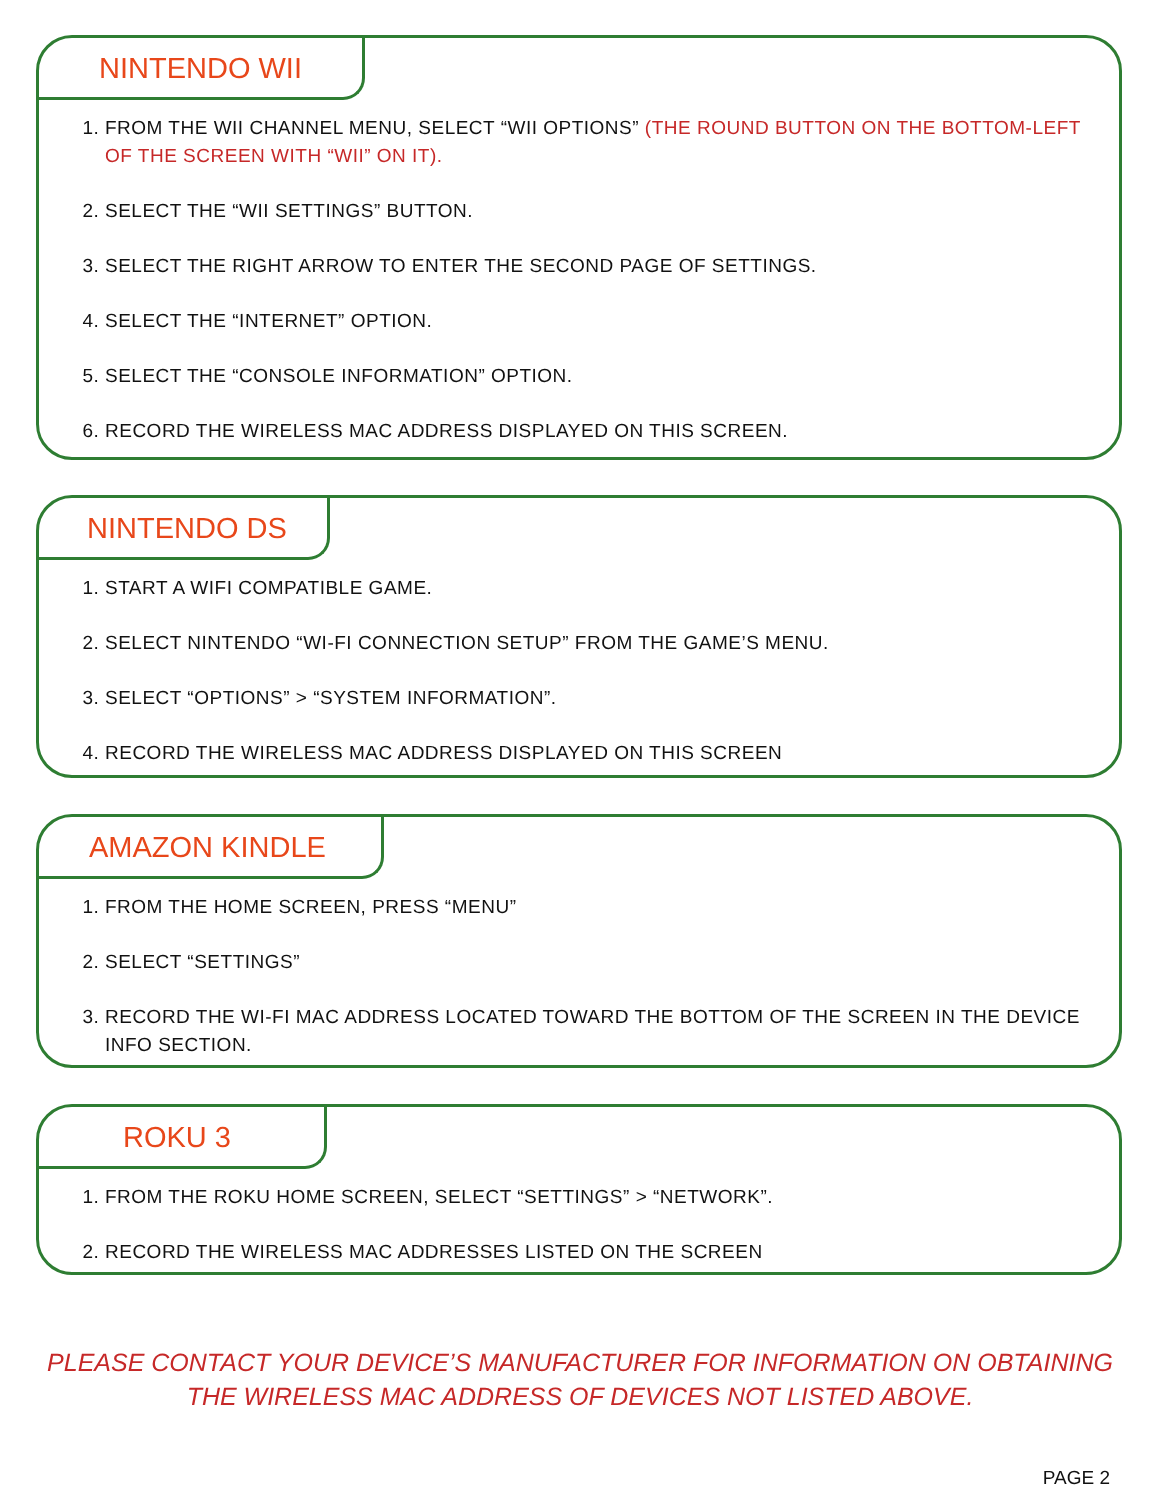NINTENDO WII
1. FROM THE WII CHANNEL MENU, SELECT “WII OPTIONS” (THE ROUND BUTTON ON THE BOTTOM-LEFT OF THE SCREEN WITH “WII” ON IT).
2. SELECT THE “WII SETTINGS” BUTTON.
3. SELECT THE RIGHT ARROW TO ENTER THE SECOND PAGE OF SETTINGS.
4. SELECT THE “INTERNET” OPTION.
5. SELECT THE “CONSOLE INFORMATION” OPTION.
6. RECORD THE WIRELESS MAC ADDRESS DISPLAYED ON THIS SCREEN.
NINTENDO DS
1. START A WIFI COMPATIBLE GAME.
2. SELECT NINTENDO “WI-FI CONNECTION SETUP” FROM THE GAME’S MENU.
3. SELECT “OPTIONS” > “SYSTEM INFORMATION”.
4. RECORD THE WIRELESS MAC ADDRESS DISPLAYED ON THIS SCREEN
AMAZON KINDLE
1. FROM THE HOME SCREEN, PRESS “MENU”
2. SELECT “SETTINGS”
3. RECORD THE WI-FI MAC ADDRESS LOCATED TOWARD THE BOTTOM OF THE SCREEN IN THE DEVICE INFO SECTION.
ROKU 3
1. FROM THE ROKU HOME SCREEN, SELECT “SETTINGS” > “NETWORK”.
2. RECORD THE WIRELESS MAC ADDRESSES LISTED ON THE SCREEN
PLEASE CONTACT YOUR DEVICE’S MANUFACTURER FOR INFORMATION ON OBTAINING THE WIRELESS MAC ADDRESS OF DEVICES NOT LISTED ABOVE.
PAGE 2